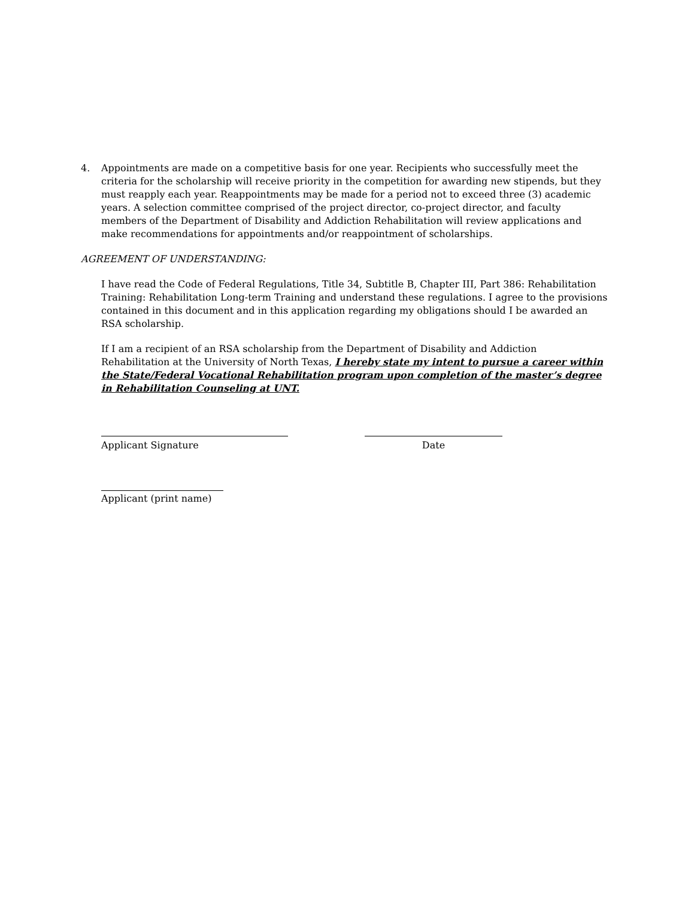4. Appointments are made on a competitive basis for one year. Recipients who successfully meet the criteria for the scholarship will receive priority in the competition for awarding new stipends, but they must reapply each year. Reappointments may be made for a period not to exceed three (3) academic years. A selection committee comprised of the project director, co-project director, and faculty members of the Department of Disability and Addiction Rehabilitation will review applications and make recommendations for appointments and/or reappointment of scholarships.
AGREEMENT OF UNDERSTANDING:
I have read the Code of Federal Regulations, Title 34, Subtitle B, Chapter III, Part 386: Rehabilitation Training: Rehabilitation Long-term Training and understand these regulations. I agree to the provisions contained in this document and in this application regarding my obligations should I be awarded an RSA scholarship.
If I am a recipient of an RSA scholarship from the Department of Disability and Addiction Rehabilitation at the University of North Texas, I hereby state my intent to pursue a career within the State/Federal Vocational Rehabilitation program upon completion of the master’s degree in Rehabilitation Counseling at UNT.
Applicant Signature Date
Applicant (print name)